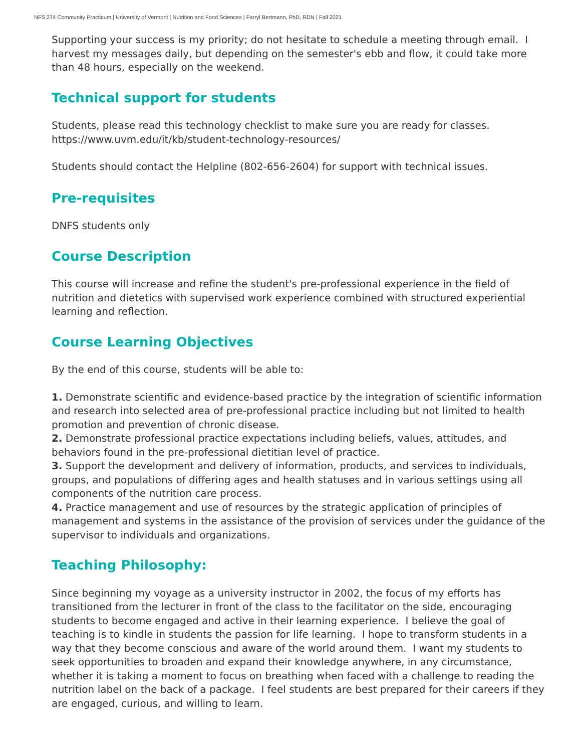NFS 274 Community Practicum | University of Vermont | Nutrition and Food Sciences | Farryl Bertmann, PhD, RDN | Fall 2021
Supporting your success is my priority; do not hesitate to schedule a meeting through email. I harvest my messages daily, but depending on the semester's ebb and flow, it could take more than 48 hours, especially on the weekend.
Technical support for students
Students, please read this technology checklist to make sure you are ready for classes. https://www.uvm.edu/it/kb/student-technology-resources/
Students should contact the Helpline (802-656-2604) for support with technical issues.
Pre-requisites
DNFS students only
Course Description
This course will increase and refine the student's pre-professional experience in the field of nutrition and dietetics with supervised work experience combined with structured experiential learning and reflection.
Course Learning Objectives
By the end of this course, students will be able to:
1. Demonstrate scientific and evidence-based practice by the integration of scientific information and research into selected area of pre-professional practice including but not limited to health promotion and prevention of chronic disease.
2. Demonstrate professional practice expectations including beliefs, values, attitudes, and behaviors found in the pre-professional dietitian level of practice.
3. Support the development and delivery of information, products, and services to individuals, groups, and populations of differing ages and health statuses and in various settings using all components of the nutrition care process.
4. Practice management and use of resources by the strategic application of principles of management and systems in the assistance of the provision of services under the guidance of the supervisor to individuals and organizations.
Teaching Philosophy:
Since beginning my voyage as a university instructor in 2002, the focus of my efforts has transitioned from the lecturer in front of the class to the facilitator on the side, encouraging students to become engaged and active in their learning experience. I believe the goal of teaching is to kindle in students the passion for life learning. I hope to transform students in a way that they become conscious and aware of the world around them. I want my students to seek opportunities to broaden and expand their knowledge anywhere, in any circumstance, whether it is taking a moment to focus on breathing when faced with a challenge to reading the nutrition label on the back of a package. I feel students are best prepared for their careers if they are engaged, curious, and willing to learn.